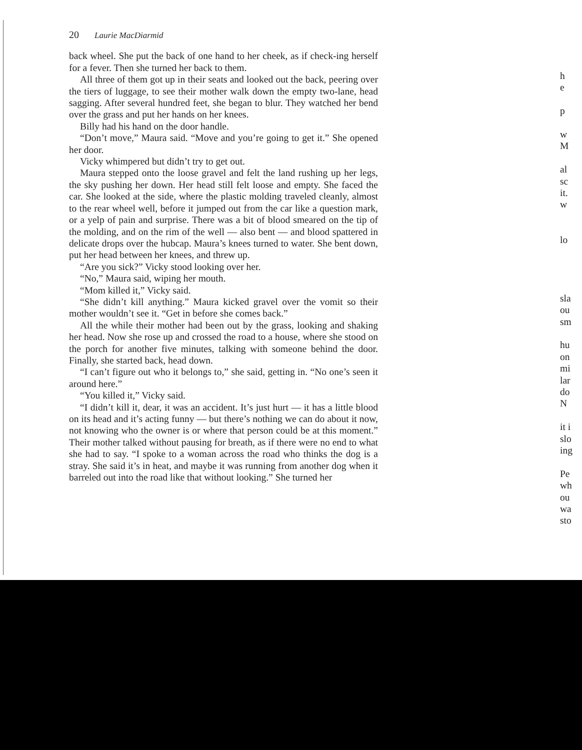20 Laurie MacDiarmid
back wheel. She put the back of one hand to her cheek, as if check-ing herself for a fever. Then she turned her back to them.
All three of them got up in their seats and looked out the back, peering over the tiers of luggage, to see their mother walk down the empty two-lane, head sagging. After several hundred feet, she began to blur. They watched her bend over the grass and put her hands on her knees.
Billy had his hand on the door handle.
“Don’t move,” Maura said. “Move and you’re going to get it.” She opened her door.
Vicky whimpered but didn’t try to get out.
Maura stepped onto the loose gravel and felt the land rushing up her legs, the sky pushing her down. Her head still felt loose and empty. She faced the car. She looked at the side, where the plastic molding traveled cleanly, almost to the rear wheel well, before it jumped out from the car like a question mark, or a yelp of pain and surprise. There was a bit of blood smeared on the tip of the molding, and on the rim of the well — also bent — and blood spattered in delicate drops over the hubcap. Maura’s knees turned to water. She bent down, put her head between her knees, and threw up.
“Are you sick?” Vicky stood looking over her.
“No,” Maura said, wiping her mouth.
“Mom killed it,” Vicky said.
“She didn’t kill anything.” Maura kicked gravel over the vomit so their mother wouldn’t see it. “Get in before she comes back.”
All the while their mother had been out by the grass, looking and shaking her head. Now she rose up and crossed the road to a house, where she stood on the porch for another five minutes, talking with someone behind the door. Finally, she started back, head down.
“I can’t figure out who it belongs to,” she said, getting in. “No one’s seen it around here.”
“You killed it,” Vicky said.
“I didn’t kill it, dear, it was an accident. It’s just hurt — it has a little blood on its head and it’s acting funny — but there’s nothing we can do about it now, not knowing who the owner is or where that person could be at this moment.” Their mother talked without pausing for breath, as if there were no end to what she had to say. “I spoke to a woman across the road who thinks the dog is a stray. She said it’s in heat, and maybe it was running from another dog when it barreled out into the road like that without looking.” She turned her
h
e
p
w
M
al
sc
it.
w
lo
sla
ou
sm
hu
on
mi
lar
do
N
it i
slo
ing
Pe
wh
ou
wa
sto